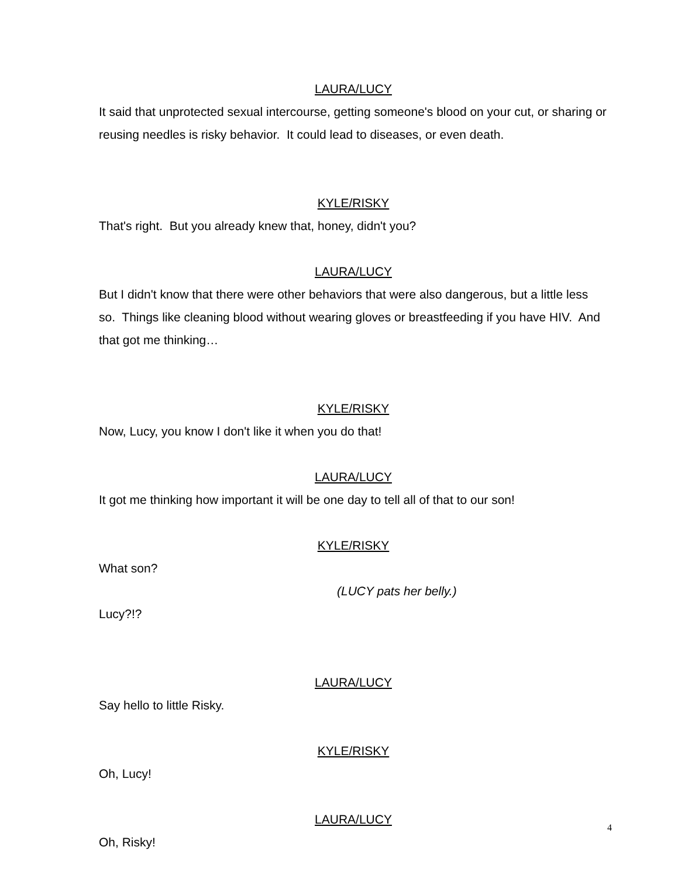LAURA/LUCY
It said that unprotected sexual intercourse, getting someone's blood on your cut, or sharing or reusing needles is risky behavior. It could lead to diseases, or even death.
KYLE/RISKY
That's right. But you already knew that, honey, didn't you?
LAURA/LUCY
But I didn't know that there were other behaviors that were also dangerous, but a little less so. Things like cleaning blood without wearing gloves or breastfeeding if you have HIV. And that got me thinking…
KYLE/RISKY
Now, Lucy, you know I don't like it when you do that!
LAURA/LUCY
It got me thinking how important it will be one day to tell all of that to our son!
KYLE/RISKY
What son?
(LUCY pats her belly.)
Lucy?!?
LAURA/LUCY
Say hello to little Risky.
KYLE/RISKY
Oh, Lucy!
LAURA/LUCY
Oh, Risky!
4